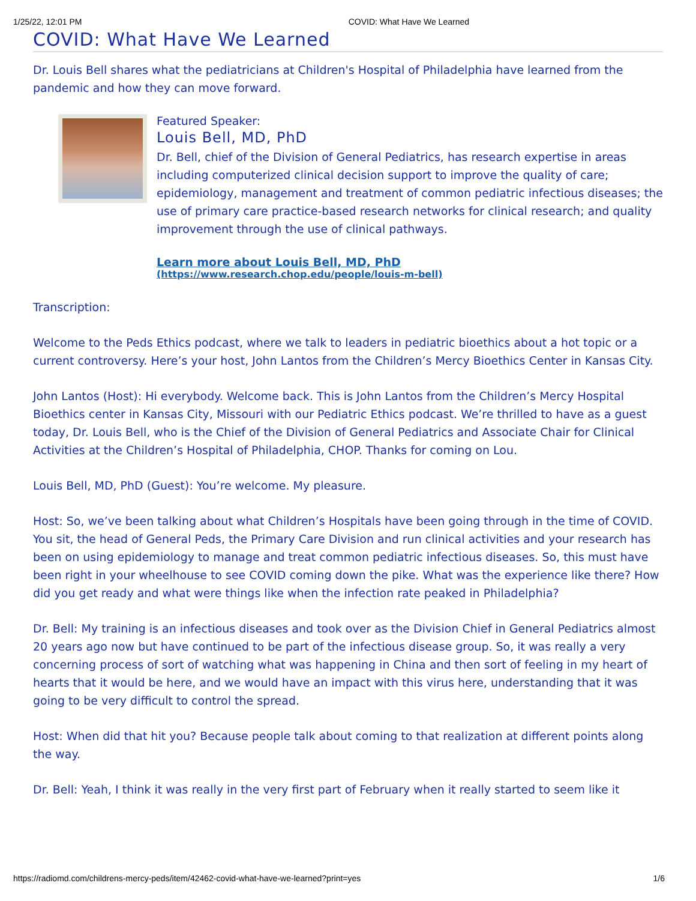1/25/22, 12:01 PM COVID: What Have We Learned
COVID: What Have We Learned
Dr. Louis Bell shares what the pediatricians at Children's Hospital of Philadelphia have learned from the pandemic and how they can move forward.
Featured Speaker:
Louis Bell, MD, PhD
Dr. Bell, chief of the Division of General Pediatrics, has research expertise in areas including computerized clinical decision support to improve the quality of care; epidemiology, management and treatment of common pediatric infectious diseases; the use of primary care practice-based research networks for clinical research; and quality improvement through the use of clinical pathways.
Learn more about Louis Bell, MD, PhD
(https://www.research.chop.edu/people/louis-m-bell)
Transcription:
Welcome to the Peds Ethics podcast, where we talk to leaders in pediatric bioethics about a hot topic or a current controversy. Here’s your host, John Lantos from the Children’s Mercy Bioethics Center in Kansas City.
John Lantos (Host): Hi everybody. Welcome back. This is John Lantos from the Children’s Mercy Hospital Bioethics center in Kansas City, Missouri with our Pediatric Ethics podcast. We’re thrilled to have as a guest today, Dr. Louis Bell, who is the Chief of the Division of General Pediatrics and Associate Chair for Clinical Activities at the Children’s Hospital of Philadelphia, CHOP. Thanks for coming on Lou.
Louis Bell, MD, PhD (Guest): You’re welcome. My pleasure.
Host: So, we’ve been talking about what Children’s Hospitals have been going through in the time of COVID. You sit, the head of General Peds, the Primary Care Division and run clinical activities and your research has been on using epidemiology to manage and treat common pediatric infectious diseases. So, this must have been right in your wheelhouse to see COVID coming down the pike. What was the experience like there? How did you get ready and what were things like when the infection rate peaked in Philadelphia?
Dr. Bell: My training is an infectious diseases and took over as the Division Chief in General Pediatrics almost 20 years ago now but have continued to be part of the infectious disease group. So, it was really a very concerning process of sort of watching what was happening in China and then sort of feeling in my heart of hearts that it would be here, and we would have an impact with this virus here, understanding that it was going to be very difficult to control the spread.
Host: When did that hit you? Because people talk about coming to that realization at different points along the way.
Dr. Bell: Yeah, I think it was really in the very first part of February when it really started to seem like it
https://radiomd.com/childrens-mercy-peds/item/42462-covid-what-have-we-learned?print=yes 1/6